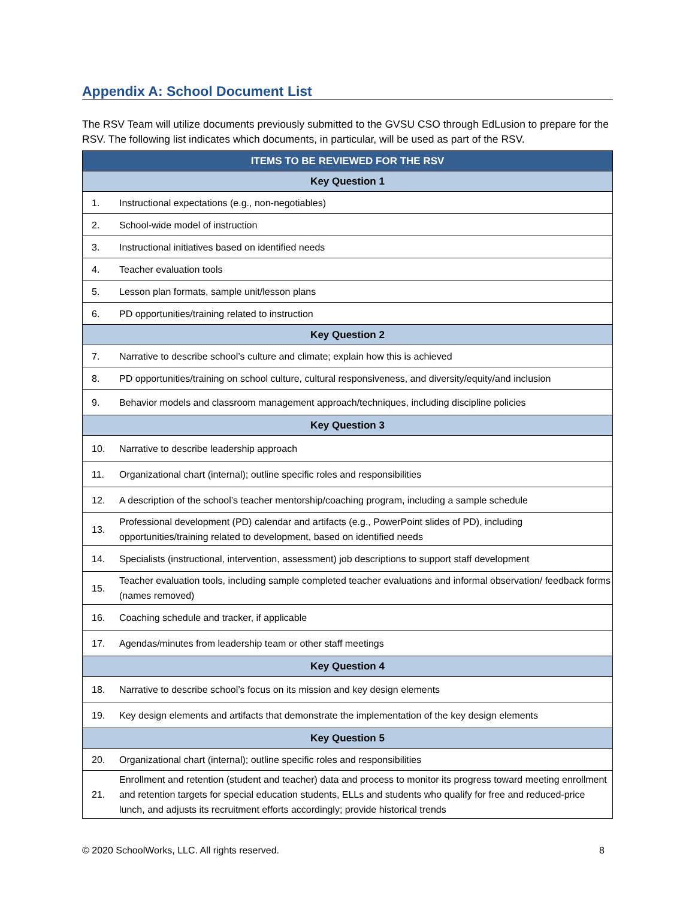Appendix A: School Document List
The RSV Team will utilize documents previously submitted to the GVSU CSO through EdLusion to prepare for the RSV. The following list indicates which documents, in particular, will be used as part of the RSV.
| ITEMS TO BE REVIEWED FOR THE RSV | |
| --- | --- |
| Key Question 1 | |
| 1. | Instructional expectations (e.g., non-negotiables) |
| 2. | School-wide model of instruction |
| 3. | Instructional initiatives based on identified needs |
| 4. | Teacher evaluation tools |
| 5. | Lesson plan formats, sample unit/lesson plans |
| 6. | PD opportunities/training related to instruction |
| Key Question 2 | |
| 7. | Narrative to describe school’s culture and climate; explain how this is achieved |
| 8. | PD opportunities/training on school culture, cultural responsiveness, and diversity/equity/and inclusion |
| 9. | Behavior models and classroom management approach/techniques, including discipline policies |
| Key Question 3 | |
| 10. | Narrative to describe leadership approach |
| 11. | Organizational chart (internal); outline specific roles and responsibilities |
| 12. | A description of the school’s teacher mentorship/coaching program, including a sample schedule |
| 13. | Professional development (PD) calendar and artifacts (e.g., PowerPoint slides of PD), including opportunities/training related to development, based on identified needs |
| 14. | Specialists (instructional, intervention, assessment) job descriptions to support staff development |
| 15. | Teacher evaluation tools, including sample completed teacher evaluations and informal observation/ feedback forms (names removed) |
| 16. | Coaching schedule and tracker, if applicable |
| 17. | Agendas/minutes from leadership team or other staff meetings |
| Key Question 4 | |
| 18. | Narrative to describe school’s focus on its mission and key design elements |
| 19. | Key design elements and artifacts that demonstrate the implementation of the key design elements |
| Key Question 5 | |
| 20. | Organizational chart (internal); outline specific roles and responsibilities |
| 21. | Enrollment and retention (student and teacher) data and process to monitor its progress toward meeting enrollment and retention targets for special education students, ELLs and students who qualify for free and reduced-price lunch, and adjusts its recruitment efforts accordingly; provide historical trends |
© 2020 SchoolWorks, LLC. All rights reserved. 8